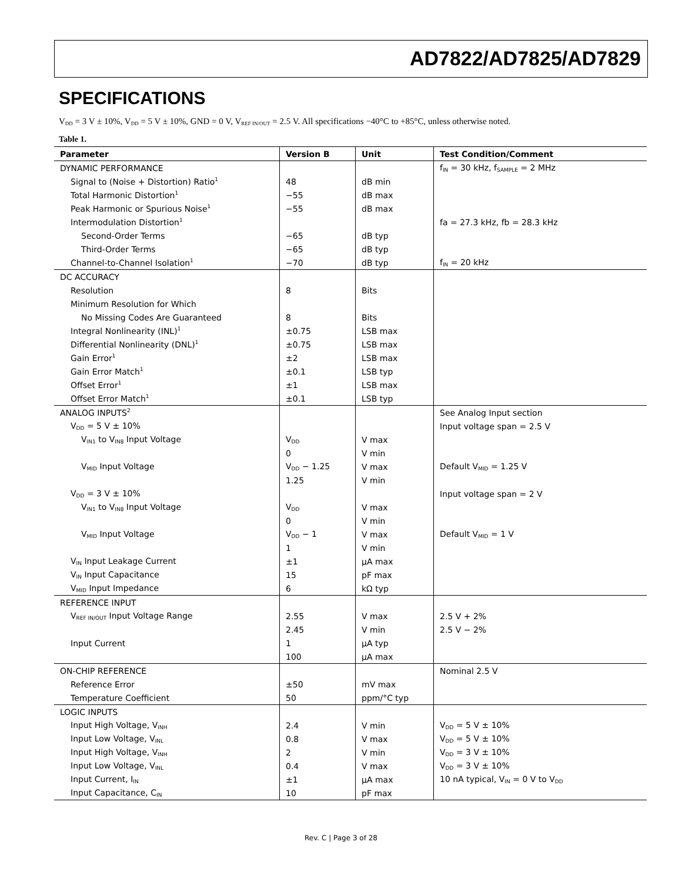AD7822/AD7825/AD7829
SPECIFICATIONS
V<sub>DD</sub> = 3 V ± 10%, V<sub>DD</sub> = 5 V ± 10%, GND = 0 V, V<sub>REF IN/OUT</sub> = 2.5 V. All specifications −40°C to +85°C, unless otherwise noted.
Table 1.
| Parameter | Version B | Unit | Test Condition/Comment |
| --- | --- | --- | --- |
| DYNAMIC PERFORMANCE | | | f<sub>IN</sub> = 30 kHz, f<sub>SAMPLE</sub> = 2 MHz |
| Signal to (Noise + Distortion) Ratio<sup>1</sup> | 48 | dB min | |
| Total Harmonic Distortion<sup>1</sup> | −55 | dB max | |
| Peak Harmonic or Spurious Noise<sup>1</sup> | −55 | dB max | |
| Intermodulation Distortion<sup>1</sup> | | | fa = 27.3 kHz, fb = 28.3 kHz |
| Second-Order Terms | −65 | dB typ | |
| Third-Order Terms | −65 | dB typ | |
| Channel-to-Channel Isolation<sup>1</sup> | −70 | dB typ | f<sub>IN</sub> = 20 kHz |
| DC ACCURACY | | | |
| Resolution | 8 | Bits | |
| Minimum Resolution for Which | | | |
| No Missing Codes Are Guaranteed | 8 | Bits | |
| Integral Nonlinearity (INL)<sup>1</sup> | ±0.75 | LSB max | |
| Differential Nonlinearity (DNL)<sup>1</sup> | ±0.75 | LSB max | |
| Gain Error<sup>1</sup> | ±2 | LSB max | |
| Gain Error Match<sup>1</sup> | ±0.1 | LSB typ | |
| Offset Error<sup>1</sup> | ±1 | LSB max | |
| Offset Error Match<sup>1</sup> | ±0.1 | LSB typ | |
| ANALOG INPUTS<sup>2</sup> | | | See Analog Input section |
| V<sub>DD</sub> = 5 V ± 10% | | | Input voltage span = 2.5 V |
| V<sub>IN1</sub> to V<sub>IN8</sub> Input Voltage | V<sub>DD</sub> | V max | |
| | 0 | V min | |
| V<sub>MID</sub> Input Voltage | V<sub>DD</sub> − 1.25 | V max | Default V<sub>MID</sub> = 1.25 V |
| | 1.25 | V min | |
| V<sub>DD</sub> = 3 V ± 10% | | | Input voltage span = 2 V |
| V<sub>IN1</sub> to V<sub>IN8</sub> Input Voltage | V<sub>DD</sub> | V max | |
| | 0 | V min | |
| V<sub>MID</sub> Input Voltage | V<sub>DD</sub> − 1 | V max | Default V<sub>MID</sub> = 1 V |
| | 1 | V min | |
| V<sub>IN</sub> Input Leakage Current | ±1 | µA max | |
| V<sub>IN</sub> Input Capacitance | 15 | pF max | |
| V<sub>MID</sub> Input Impedance | 6 | kΩ typ | |
| REFERENCE INPUT | | | |
| V<sub>REF IN/OUT</sub> Input Voltage Range | 2.55 | V max | 2.5 V + 2% |
| | 2.45 | V min | 2.5 V − 2% |
| Input Current | 1 | µA typ | |
| | 100 | µA max | |
| ON-CHIP REFERENCE | | | Nominal 2.5 V |
| Reference Error | ±50 | mV max | |
| Temperature Coefficient | 50 | ppm/°C typ | |
| LOGIC INPUTS | | | |
| Input High Voltage, V<sub>INH</sub> | 2.4 | V min | V<sub>DD</sub> = 5 V ± 10% |
| Input Low Voltage, V<sub>INL</sub> | 0.8 | V max | V<sub>DD</sub> = 5 V ± 10% |
| Input High Voltage, V<sub>INH</sub> | 2 | V min | V<sub>DD</sub> = 3 V ± 10% |
| Input Low Voltage, V<sub>INL</sub> | 0.4 | V max | V<sub>DD</sub> = 3 V ± 10% |
| Input Current, I<sub>IN</sub> | ±1 | µA max | 10 nA typical, V<sub>IN</sub> = 0 V to V<sub>DD</sub> |
| Input Capacitance, C<sub>IN</sub> | 10 | pF max | |
Rev. C | Page 3 of 28